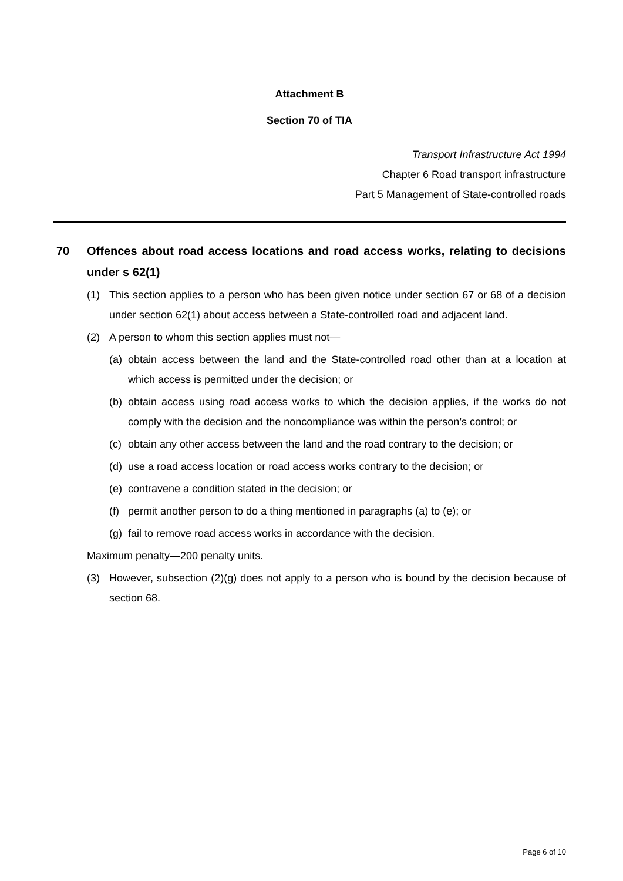Attachment B
Section 70 of TIA
Transport Infrastructure Act 1994
Chapter 6 Road transport infrastructure
Part 5 Management of State-controlled roads
70 Offences about road access locations and road access works, relating to decisions under s 62(1)
(1) This section applies to a person who has been given notice under section 67 or 68 of a decision under section 62(1) about access between a State-controlled road and adjacent land.
(2) A person to whom this section applies must not—
(a) obtain access between the land and the State-controlled road other than at a location at which access is permitted under the decision; or
(b) obtain access using road access works to which the decision applies, if the works do not comply with the decision and the noncompliance was within the person’s control; or
(c) obtain any other access between the land and the road contrary to the decision; or
(d) use a road access location or road access works contrary to the decision; or
(e) contravene a condition stated in the decision; or
(f) permit another person to do a thing mentioned in paragraphs (a) to (e); or
(g) fail to remove road access works in accordance with the decision.
Maximum penalty—200 penalty units.
(3) However, subsection (2)(g) does not apply to a person who is bound by the decision because of section 68.
Page 6 of 10